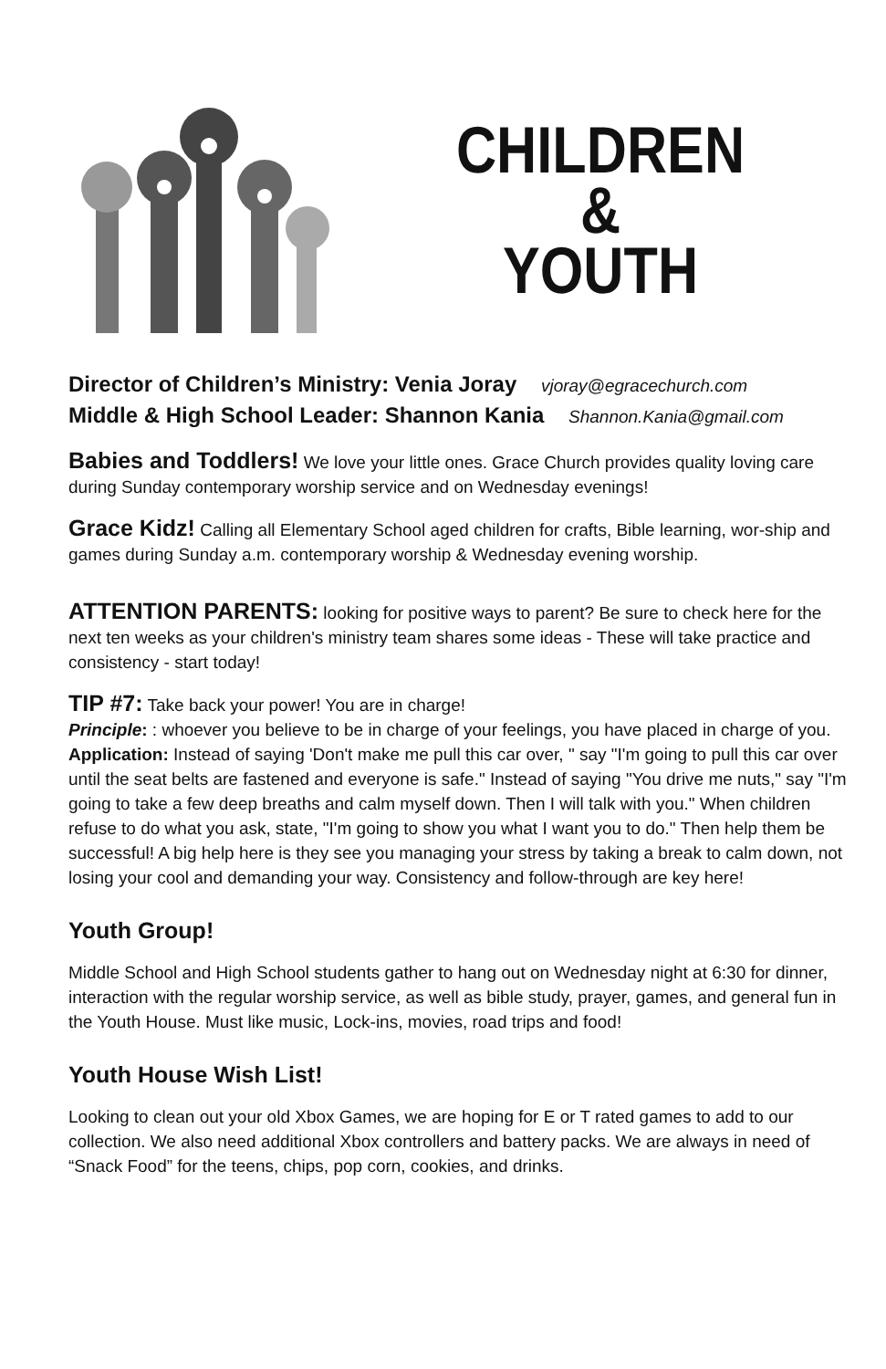CHILDREN
&
YOUTH
Director of Children’s Ministry: Venia Joray vjoray@egracechurch.com
Middle & High School Leader: Shannon Kania Shannon.Kania@gmail.com
Babies and Toddlers! We love your little ones. Grace Church provides quality loving care during Sunday contemporary worship service and on Wednesday evenings!
Grace Kidz! Calling all Elementary School aged children for crafts, Bible learning, wor-ship and games during Sunday a.m. contemporary worship & Wednesday evening worship.
ATTENTION PARENTS: looking for positive ways to parent? Be sure to check here for the next ten weeks as your children's ministry team shares some ideas - These will take practice and consistency - start today!
TIP #7: Take back your power! You are in charge!
Principle: : whoever you believe to be in charge of your feelings, you have placed in charge of you.
Application: Instead of saying 'Don't make me pull this car over, " say "I'm going to pull this car over until the seat belts are fastened and everyone is safe." Instead of saying "You drive me nuts," say "I'm going to take a few deep breaths and calm myself down. Then I will talk with you." When children refuse to do what you ask, state, "I'm going to show you what I want you to do." Then help them be successful! A big help here is they see you managing your stress by taking a break to calm down, not losing your cool and demanding your way. Consistency and follow-through are key here!
Youth Group!
Middle School and High School students gather to hang out on Wednesday night at 6:30 for dinner, interaction with the regular worship service, as well as bible study, prayer, games, and general fun in the Youth House. Must like music, Lock-ins, movies, road trips and food!
Youth House Wish List!
Looking to clean out your old Xbox Games, we are hoping for E or T rated games to add to our collection. We also need additional Xbox controllers and battery packs. We are always in need of “Snack Food” for the teens, chips, pop corn, cookies, and drinks.